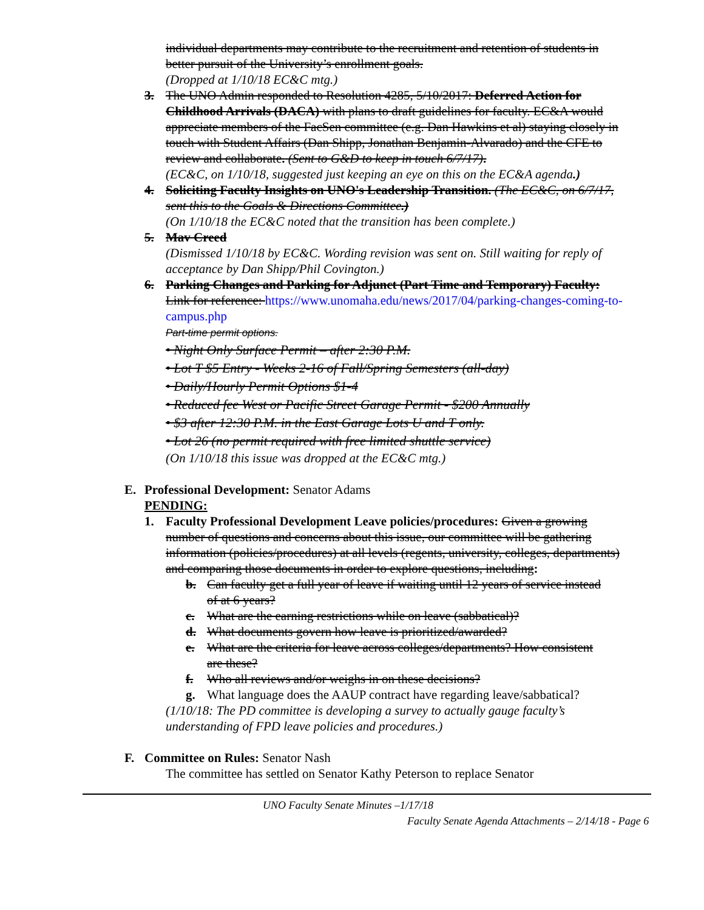individual departments may contribute to the recruitment and retention of students in better pursuit of the University’s enrollment goals.
(Dropped at 1/10/18 EC&C mtg.)
3. The UNO Admin responded to Resolution 4285, 5/10/2017: Deferred Action for Childhood Arrivals (DACA) with plans to draft guidelines for faculty. EC&A would appreciate members of the FacSen committee (e.g. Dan Hawkins et al) staying closely in touch with Student Affairs (Dan Shipp, Jonathan Benjamin-Alvarado) and the CFE to review and collaborate. (Sent to G&D to keep in touch 6/7/17).
(EC&C, on 1/10/18, suggested just keeping an eye on this on the EC&A agenda.)
4. Soliciting Faculty Insights on UNO's Leadership Transition. (The EC&C, on 6/7/17, sent this to the Goals & Directions Committee.)
(On 1/10/18 the EC&C noted that the transition has been complete.)
5. Mav Creed
(Dismissed 1/10/18 by EC&C. Wording revision was sent on. Still waiting for reply of acceptance by Dan Shipp/Phil Covington.)
6. Parking Changes and Parking for Adjunct (Part Time and Temporary) Faculty:
Link for reference: https://www.unomaha.edu/news/2017/04/parking-changes-coming-to-campus.php
Part-time permit options.
• Night Only Surface Permit – after 2:30 P.M.
• Lot T $5 Entry - Weeks 2-16 of Fall/Spring Semesters (all-day)
• Daily/Hourly Permit Options $1-4
• Reduced fee West or Pacific Street Garage Permit - $200 Annually
• $3 after 12:30 P.M. in the East Garage Lots U and T only.
• Lot 26 (no permit required with free limited shuttle service)
(On 1/10/18 this issue was dropped at the EC&C mtg.)
E. Professional Development: Senator Adams
PENDING:
1. Faculty Professional Development Leave policies/procedures: Given a growing number of questions and concerns about this issue, our committee will be gathering information (policies/procedures) at all levels (regents, university, colleges, departments) and comparing those documents in order to explore questions, including:
b. Can faculty get a full year of leave if waiting until 12 years of service instead of at 6 years?
c. What are the earning restrictions while on leave (sabbatical)?
d. What documents govern how leave is prioritized/awarded?
e. What are the criteria for leave across colleges/departments? How consistent are these?
f. Who all reviews and/or weighs in on these decisions?
g. What language does the AAUP contract have regarding leave/sabbatical?
(1/10/18: The PD committee is developing a survey to actually gauge faculty’s understanding of FPD leave policies and procedures.)
F. Committee on Rules: Senator Nash
The committee has settled on Senator Kathy Peterson to replace Senator
UNO Faculty Senate Minutes –1/17/18
Faculty Senate Agenda Attachments – 2/14/18 - Page 6